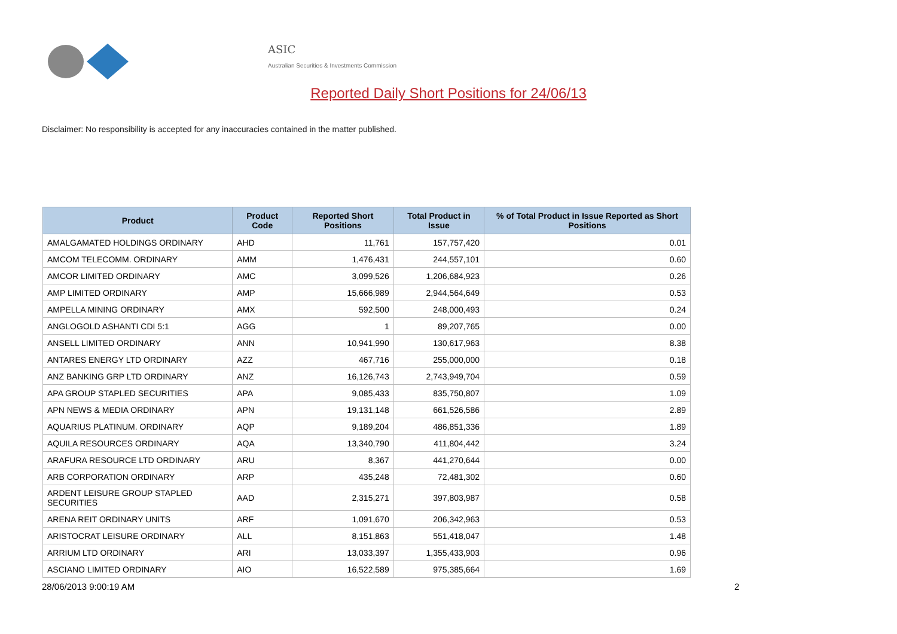ASIC
Australian Securities & Investments Commission
Reported Daily Short Positions for 24/06/13
Disclaimer: No responsibility is accepted for any inaccuracies contained in the matter published.
| Product | Product Code | Reported Short Positions | Total Product in Issue | % of Total Product in Issue Reported as Short Positions |
| --- | --- | --- | --- | --- |
| AMALGAMATED HOLDINGS ORDINARY | AHD | 11,761 | 157,757,420 | 0.01 |
| AMCOM TELECOMM. ORDINARY | AMM | 1,476,431 | 244,557,101 | 0.60 |
| AMCOR LIMITED ORDINARY | AMC | 3,099,526 | 1,206,684,923 | 0.26 |
| AMP LIMITED ORDINARY | AMP | 15,666,989 | 2,944,564,649 | 0.53 |
| AMPELLA MINING ORDINARY | AMX | 592,500 | 248,000,493 | 0.24 |
| ANGLOGOLD ASHANTI CDI 5:1 | AGG | 1 | 89,207,765 | 0.00 |
| ANSELL LIMITED ORDINARY | ANN | 10,941,990 | 130,617,963 | 8.38 |
| ANTARES ENERGY LTD ORDINARY | AZZ | 467,716 | 255,000,000 | 0.18 |
| ANZ BANKING GRP LTD ORDINARY | ANZ | 16,126,743 | 2,743,949,704 | 0.59 |
| APA GROUP STAPLED SECURITIES | APA | 9,085,433 | 835,750,807 | 1.09 |
| APN NEWS & MEDIA ORDINARY | APN | 19,131,148 | 661,526,586 | 2.89 |
| AQUARIUS PLATINUM. ORDINARY | AQP | 9,189,204 | 486,851,336 | 1.89 |
| AQUILA RESOURCES ORDINARY | AQA | 13,340,790 | 411,804,442 | 3.24 |
| ARAFURA RESOURCE LTD ORDINARY | ARU | 8,367 | 441,270,644 | 0.00 |
| ARB CORPORATION ORDINARY | ARP | 435,248 | 72,481,302 | 0.60 |
| ARDENT LEISURE GROUP STAPLED SECURITIES | AAD | 2,315,271 | 397,803,987 | 0.58 |
| ARENA REIT ORDINARY UNITS | ARF | 1,091,670 | 206,342,963 | 0.53 |
| ARISTOCRAT LEISURE ORDINARY | ALL | 8,151,863 | 551,418,047 | 1.48 |
| ARRIUM LTD ORDINARY | ARI | 13,033,397 | 1,355,433,903 | 0.96 |
| ASCIANO LIMITED ORDINARY | AIO | 16,522,589 | 975,385,664 | 1.69 |
28/06/2013 9:00:19 AM 2